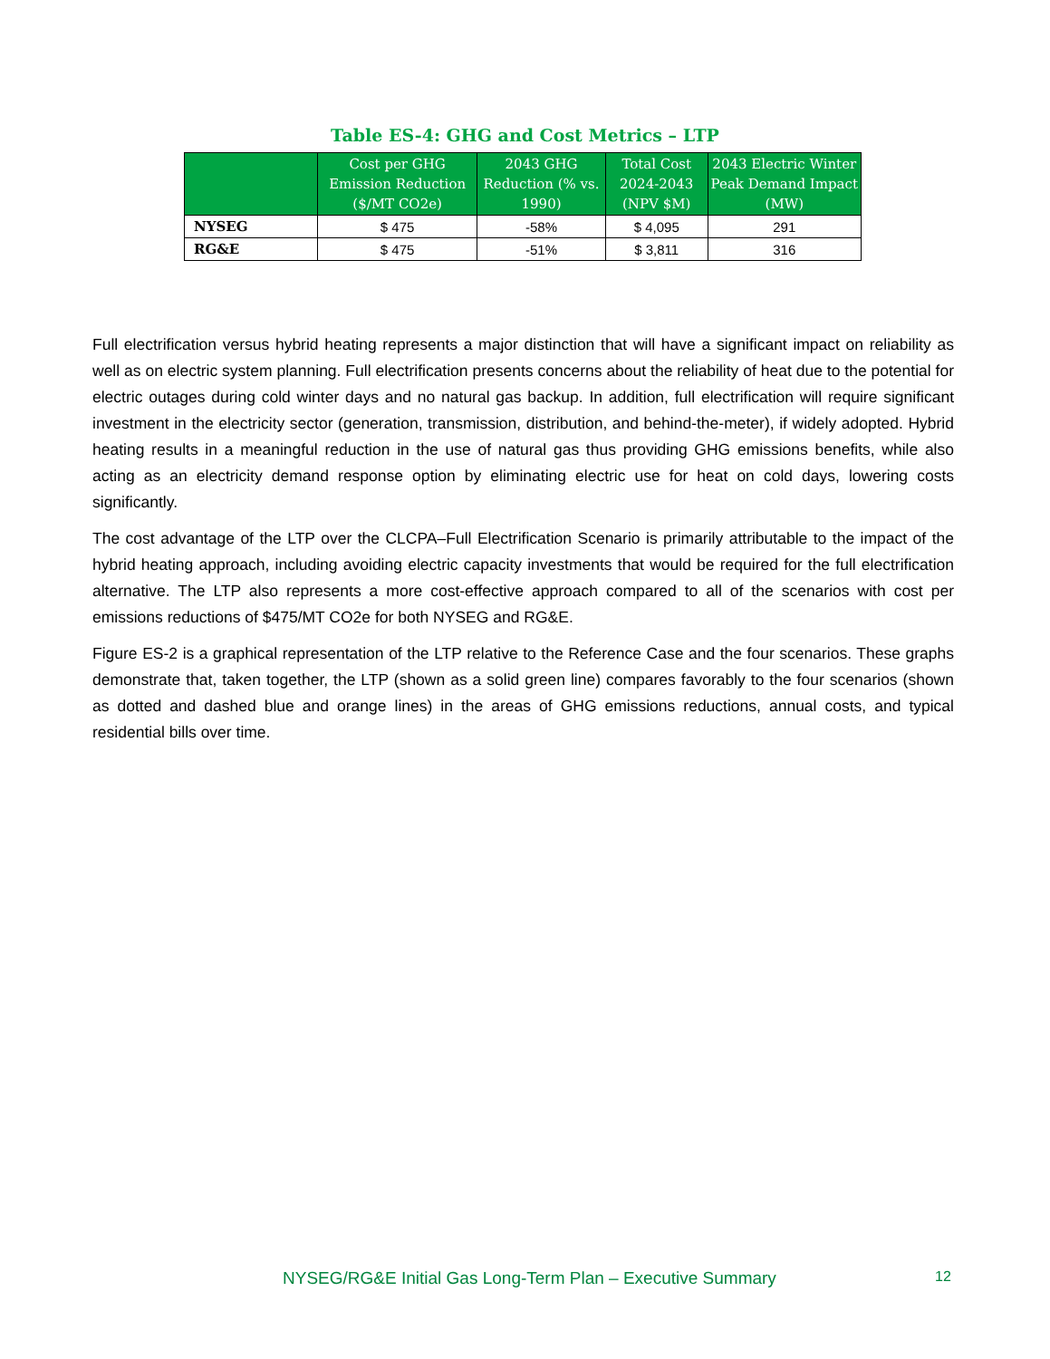Table ES-4: GHG and Cost Metrics – LTP
| | Cost per GHG Emission Reduction ($/MT CO2e) | 2043 GHG Reduction (% vs. 1990) | Total Cost 2024-2043 (NPV $M) | 2043 Electric Winter Peak Demand Impact (MW) |
| --- | --- | --- | --- | --- |
| NYSEG | $ 475 | -58% | $ 4,095 | 291 |
| RG&E | $ 475 | -51% | $ 3,811 | 316 |
Full electrification versus hybrid heating represents a major distinction that will have a significant impact on reliability as well as on electric system planning. Full electrification presents concerns about the reliability of heat due to the potential for electric outages during cold winter days and no natural gas backup. In addition, full electrification will require significant investment in the electricity sector (generation, transmission, distribution, and behind-the-meter), if widely adopted. Hybrid heating results in a meaningful reduction in the use of natural gas thus providing GHG emissions benefits, while also acting as an electricity demand response option by eliminating electric use for heat on cold days, lowering costs significantly.
The cost advantage of the LTP over the CLCPA–Full Electrification Scenario is primarily attributable to the impact of the hybrid heating approach, including avoiding electric capacity investments that would be required for the full electrification alternative. The LTP also represents a more cost-effective approach compared to all of the scenarios with cost per emissions reductions of $475/MT CO2e for both NYSEG and RG&E.
Figure ES-2 is a graphical representation of the LTP relative to the Reference Case and the four scenarios. These graphs demonstrate that, taken together, the LTP (shown as a solid green line) compares favorably to the four scenarios (shown as dotted and dashed blue and orange lines) in the areas of GHG emissions reductions, annual costs, and typical residential bills over time.
NYSEG/RG&E Initial Gas Long-Term Plan – Executive Summary 12